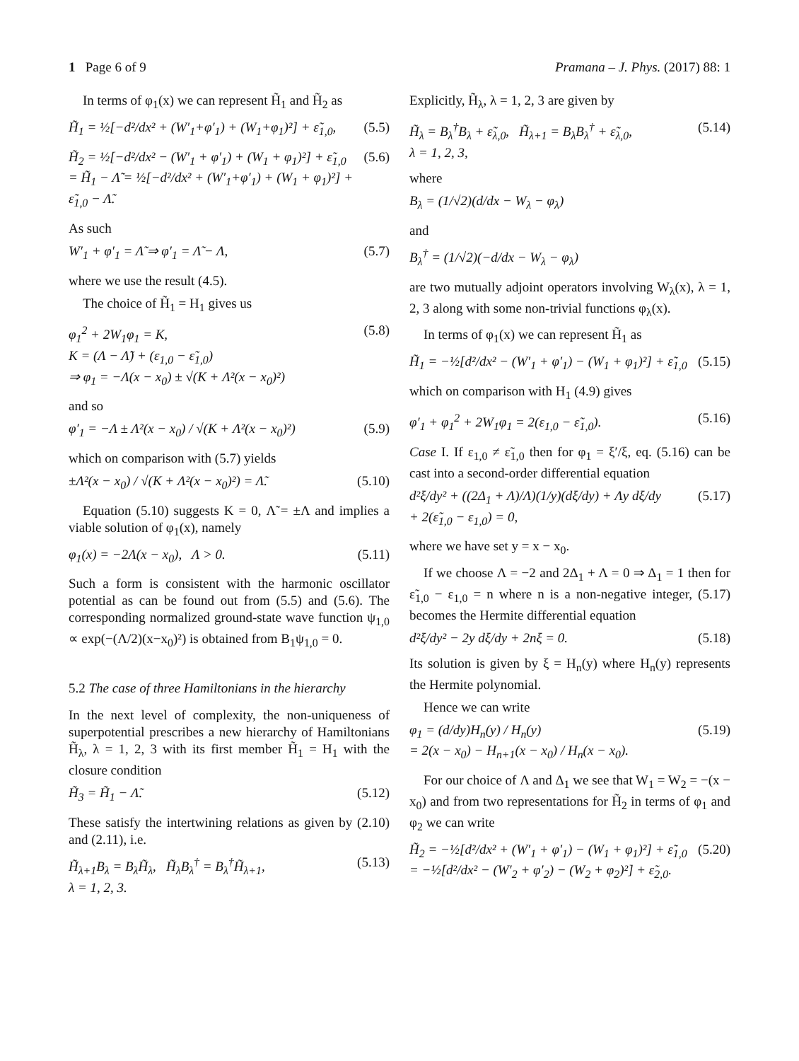1 Page 6 of 9 Pramana – J. Phys. (2017) 88: 1
In terms of φ<sub>1</sub>(x) we can represent H̃<sub>1</sub> and H̃<sub>2</sub> as
H̃<sub>1</sub> = ½[−d²/dx² + (W′<sub>1</sub>+φ′<sub>1</sub>) + (W<sub>1</sub>+φ<sub>1</sub>)²] + ε̃<sub>1,0</sub>, (5.5)
H̃<sub>2</sub> = ½[−d²/dx² − (W′<sub>1</sub> + φ′<sub>1</sub>) + (W<sub>1</sub> + φ<sub>1</sub>)²] + ε̃<sub>1,0</sub>
= H̃<sub>1</sub> − Λ̃ = ½[−d²/dx² + (W′<sub>1</sub>+φ′<sub>1</sub>) + (W<sub>1</sub> + φ<sub>1</sub>)²] + ε̃<sub>1,0</sub> − Λ̃. (5.6)
As such
W′<sub>1</sub> + φ′<sub>1</sub> = Λ̃ ⇒ φ′<sub>1</sub> = Λ̃ − Λ, (5.7)
where we use the result (4.5).
The choice of H̃<sub>1</sub> = H<sub>1</sub> gives us
φ<sub>1</sub><sup>2</sup> + 2W<sub>1</sub>φ<sub>1</sub> = K,
K = (Λ − Λ̃) + (ε<sub>1,0</sub> − ε̃<sub>1,0</sub>)
⇒ φ<sub>1</sub> = −Λ(x − x<sub>0</sub>) ± √(K + Λ²(x − x<sub>0</sub>)²) (5.8)
and so
φ′<sub>1</sub> = −Λ ± Λ²(x − x<sub>0</sub>) / √(K + Λ²(x − x<sub>0</sub>)²) (5.9)
which on comparison with (5.7) yields
±Λ²(x − x<sub>0</sub>) / √(K + Λ²(x − x<sub>0</sub>)²) = Λ̃. (5.10)
Equation (5.10) suggests K = 0, Λ̃ = ±Λ and implies a viable solution of φ<sub>1</sub>(x), namely
φ<sub>1</sub>(x) = −2Λ(x − x<sub>0</sub>), Λ > 0. (5.11)
Such a form is consistent with the harmonic oscillator potential as can be found out from (5.5) and (5.6). The corresponding normalized ground-state wave function ψ<sub>1,0</sub> ∝ exp(−(Λ/2)(x−x<sub>0</sub>)²) is obtained from B<sub>1</sub>ψ<sub>1,0</sub> = 0.
5.2 The case of three Hamiltonians in the hierarchy
In the next level of complexity, the non-uniqueness of superpotential prescribes a new hierarchy of Hamiltonians H̃<sub>λ</sub>, λ = 1, 2, 3 with its first member H̃<sub>1</sub> = H<sub>1</sub> with the closure condition
H̃<sub>3</sub> = H̃<sub>1</sub> − Λ̃. (5.12)
These satisfy the intertwining relations as given by (2.10) and (2.11), i.e.
H̃<sub>λ+1</sub>B<sub>λ</sub> = B<sub>λ</sub>H̃<sub>λ</sub>, H̃<sub>λ</sub>B<sub>λ</sub><sup>†</sup> = B<sub>λ</sub><sup>†</sup>H̃<sub>λ+1</sub>,
λ = 1, 2, 3. (5.13)
Explicitly, H̃<sub>λ</sub>, λ = 1, 2, 3 are given by
H̃<sub>λ</sub> = B<sub>λ</sub><sup>†</sup>B<sub>λ</sub> + ε̃<sub>λ,0</sub>, H̃<sub>λ+1</sub> = B<sub>λ</sub>B<sub>λ</sub><sup>†</sup> + ε̃<sub>λ,0</sub>,
λ = 1, 2, 3, (5.14)
where
B<sub>λ</sub> = (1/√2)(d/dx − W<sub>λ</sub> − φ<sub>λ</sub>)
and
B<sub>λ</sub><sup>†</sup> = (1/√2)(−d/dx − W<sub>λ</sub> − φ<sub>λ</sub>)
are two mutually adjoint operators involving W<sub>λ</sub>(x), λ = 1, 2, 3 along with some non-trivial functions φ<sub>λ</sub>(x).
In terms of φ<sub>1</sub>(x) we can represent H̃<sub>1</sub> as
H̃<sub>1</sub> = −½[d²/dx² − (W′<sub>1</sub> + φ′<sub>1</sub>) − (W<sub>1</sub> + φ<sub>1</sub>)²] + ε̃<sub>1,0</sub> (5.15)
which on comparison with H<sub>1</sub> (4.9) gives
φ′<sub>1</sub> + φ<sub>1</sub><sup>2</sup> + 2W<sub>1</sub>φ<sub>1</sub> = 2(ε<sub>1,0</sub> − ε̃<sub>1,0</sub>). (5.16)
Case I. If ε<sub>1,0</sub> ≠ ε̃<sub>1,0</sub> then for φ<sub>1</sub> = ξ′/ξ, eq. (5.16) can be cast into a second-order differential equation
d²ξ/dy² + ((2Δ<sub>1</sub> + Λ)/Λ)(1/y)(dξ/dy) + Λy dξ/dy
+ 2(ε̃<sub>1,0</sub> − ε<sub>1,0</sub>) = 0, (5.17)
where we have set y = x − x<sub>0</sub>.
If we choose Λ = −2 and 2Δ<sub>1</sub> + Λ = 0 ⇒ Δ<sub>1</sub> = 1 then for ε̃<sub>1,0</sub> − ε<sub>1,0</sub> = n where n is a non-negative integer, (5.17) becomes the Hermite differential equation
d²ξ/dy² − 2y dξ/dy + 2nξ = 0. (5.18)
Its solution is given by ξ = H<sub>n</sub>(y) where H<sub>n</sub>(y) represents the Hermite polynomial.
Hence we can write
φ<sub>1</sub> = (d/dy)H<sub>n</sub>(y) / H<sub>n</sub>(y)
= 2(x − x<sub>0</sub>) − H<sub>n+1</sub>(x − x<sub>0</sub>) / H<sub>n</sub>(x − x<sub>0</sub>). (5.19)
For our choice of Λ and Δ<sub>1</sub> we see that W<sub>1</sub> = W<sub>2</sub> = −(x − x<sub>0</sub>) and from two representations for H̃<sub>2</sub> in terms of φ<sub>1</sub> and φ<sub>2</sub> we can write
H̃<sub>2</sub> = −½[d²/dx² + (W′<sub>1</sub> + φ′<sub>1</sub>) − (W<sub>1</sub> + φ<sub>1</sub>)²] + ε̃<sub>1,0</sub>
= −½[d²/dx² − (W′<sub>2</sub> + φ′<sub>2</sub>) − (W<sub>2</sub> + φ<sub>2</sub>)²] + ε̃<sub>2,0</sub>. (5.20)